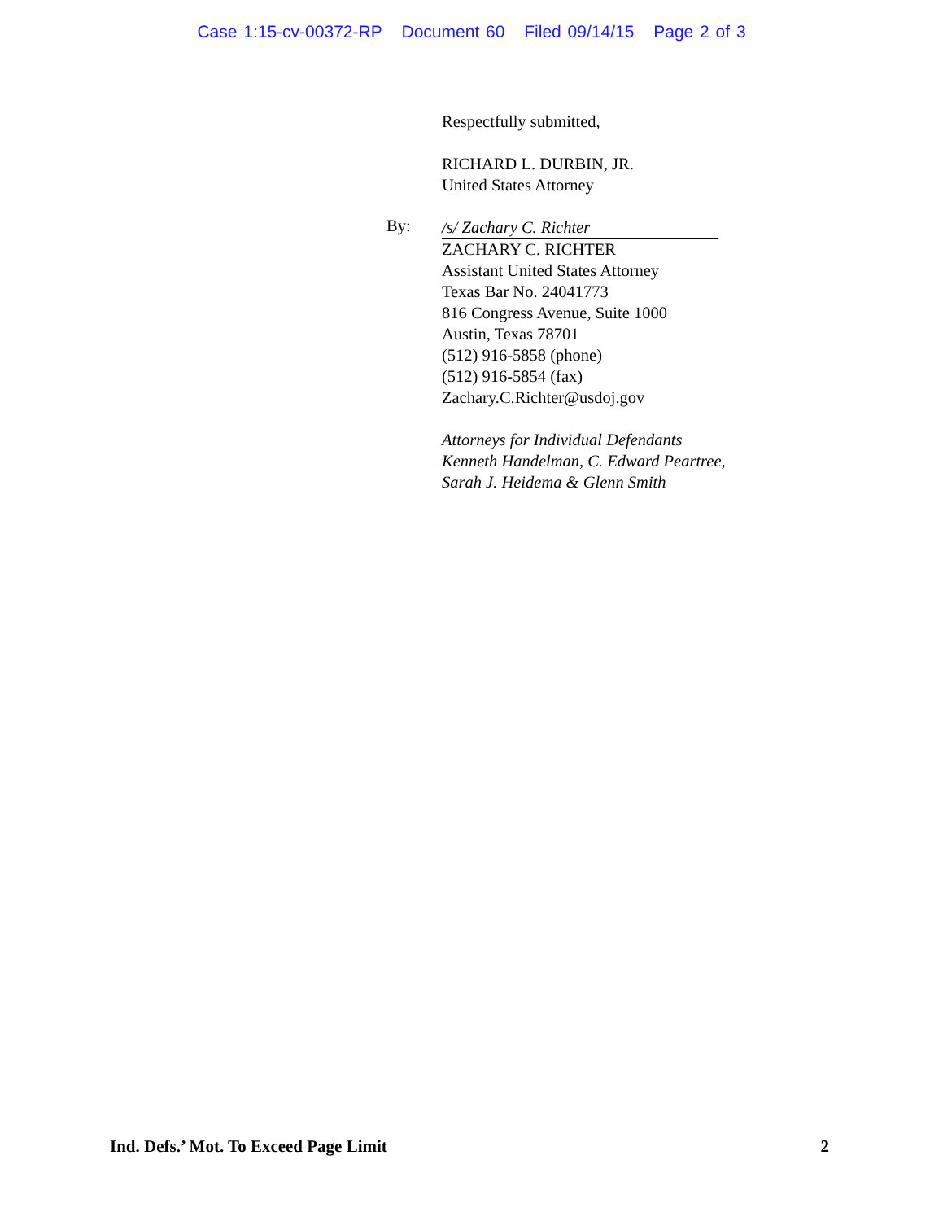Case 1:15-cv-00372-RP Document 60 Filed 09/14/15 Page 2 of 3
By:
Respectfully submitted,
RICHARD L. DURBIN, JR.
United States Attorney
/s/ Zachary C. Richter
ZACHARY C. RICHTER
Assistant United States Attorney
Texas Bar No. 24041773
816 Congress Avenue, Suite 1000
Austin, Texas 78701
(512) 916-5858 (phone)
(512) 916-5854 (fax)
Zachary.C.Richter@usdoj.gov
Attorneys for Individual Defendants
Kenneth Handelman, C. Edward Peartree,
Sarah J. Heidema & Glenn Smith
Ind. Defs.’ Mot. To Exceed Page Limit 2